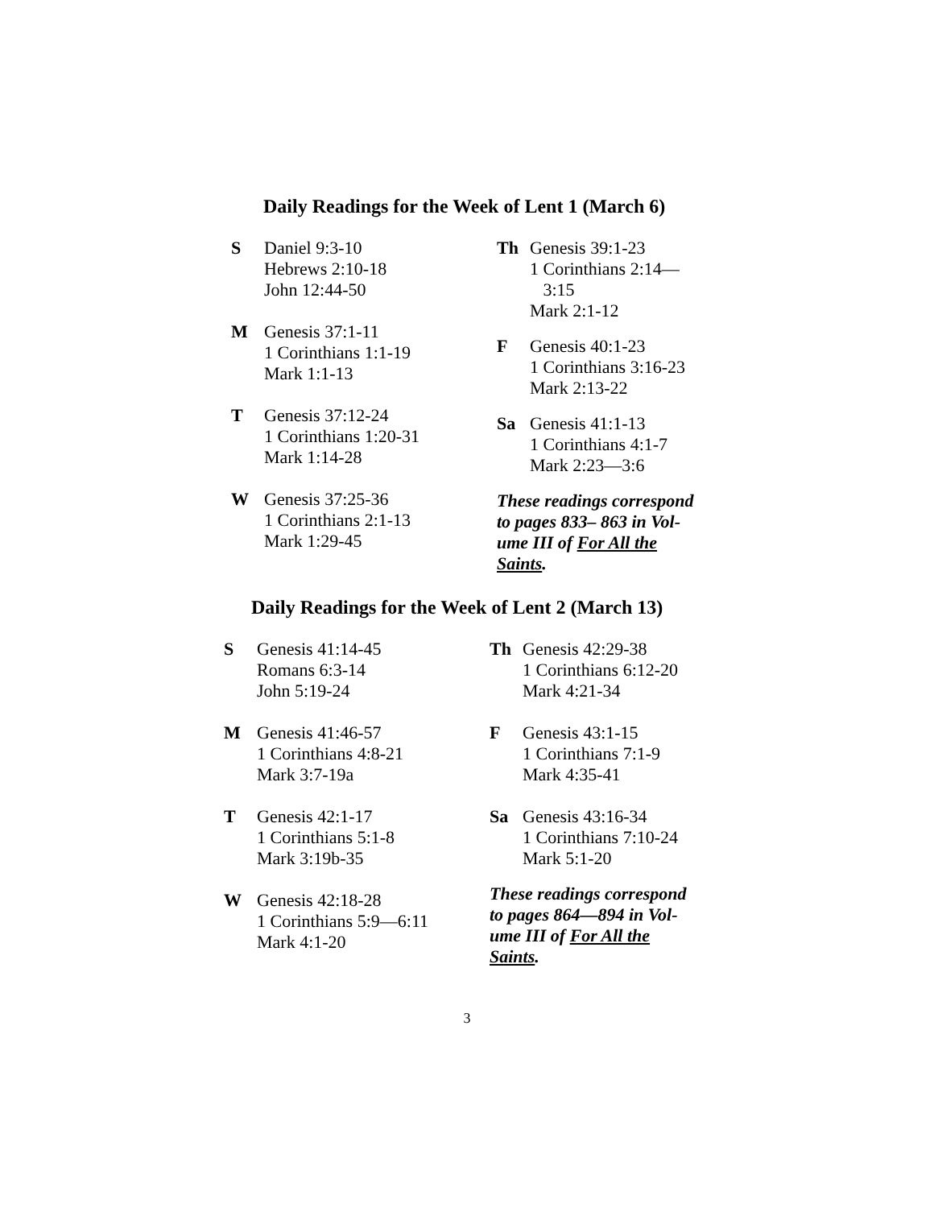Daily Readings for the Week of Lent 1 (March 6)
S Daniel 9:3-10
Hebrews 2:10-18
John 12:44-50
M Genesis 37:1-11
1 Corinthians 1:1-19
Mark 1:1-13
T Genesis 37:12-24
1 Corinthians 1:20-31
Mark 1:14-28
W Genesis 37:25-36
1 Corinthians 2:1-13
Mark 1:29-45
Th Genesis 39:1-23
1 Corinthians 2:14—
3:15
Mark 2:1-12
F Genesis 40:1-23
1 Corinthians 3:16-23
Mark 2:13-22
Sa Genesis 41:1-13
1 Corinthians 4:1-7
Mark 2:23—3:6
These readings correspond to pages 833– 863 in Vol-ume III of For All the Saints.
Daily Readings for the Week of Lent 2 (March 13)
S Genesis 41:14-45
Romans 6:3-14
John 5:19-24
M Genesis 41:46-57
1 Corinthians 4:8-21
Mark 3:7-19a
T Genesis 42:1-17
1 Corinthians 5:1-8
Mark 3:19b-35
W Genesis 42:18-28
1 Corinthians 5:9—6:11
Mark 4:1-20
Th Genesis 42:29-38
1 Corinthians 6:12-20
Mark 4:21-34
F Genesis 43:1-15
1 Corinthians 7:1-9
Mark 4:35-41
Sa Genesis 43:16-34
1 Corinthians 7:10-24
Mark 5:1-20
These readings correspond to pages 864—894 in Vol-ume III of For All the Saints.
3